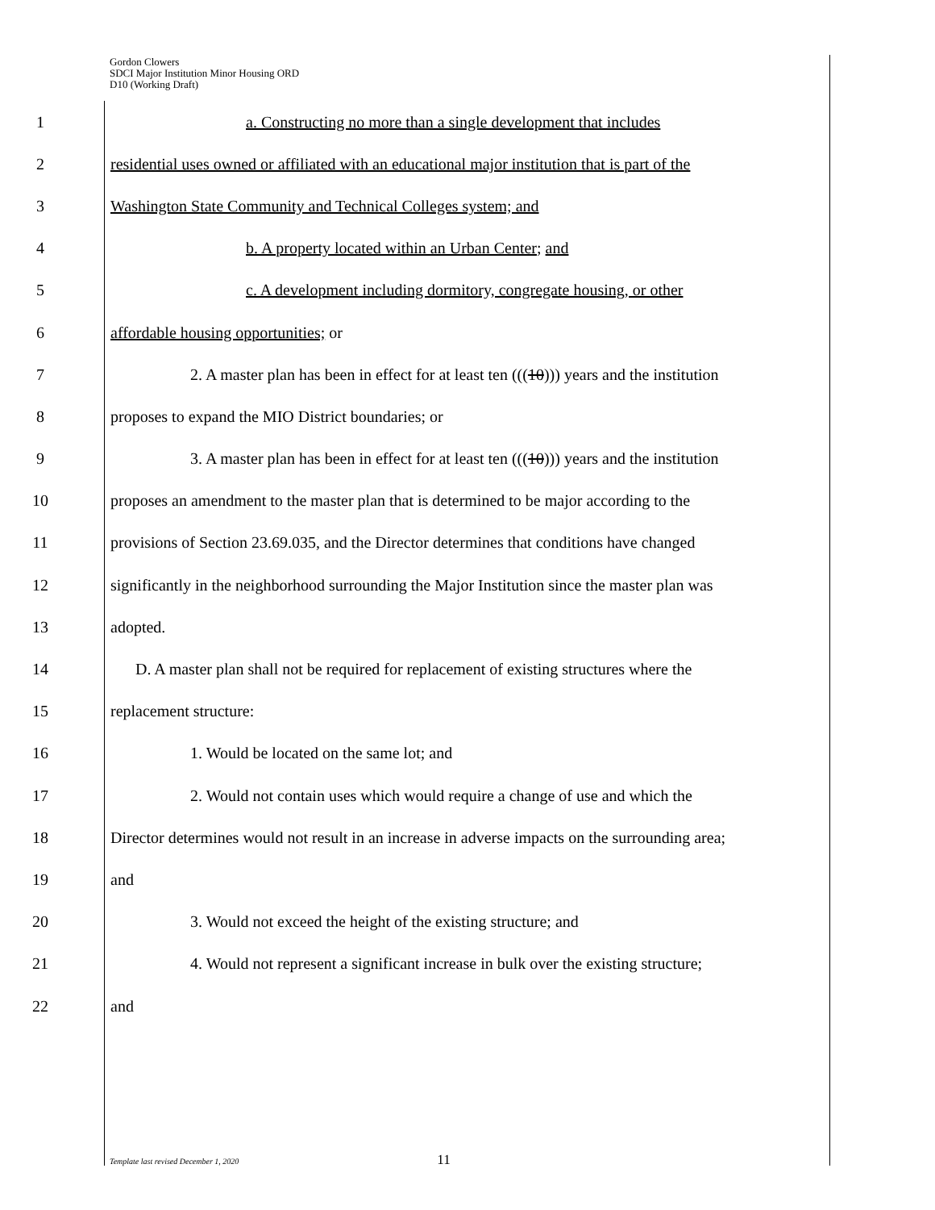Gordon Clowers
SDCI Major Institution Minor Housing ORD
D10 (Working Draft)
1 a. Constructing no more than a single development that includes
2 residential uses owned or affiliated with an educational major institution that is part of the
3 Washington State Community and Technical Colleges system; and
4 b. A property located within an Urban Center; and
5 c. A development including dormitory, congregate housing, or other
6 affordable housing opportunities; or
7 2. A master plan has been in effect for at least ten (((10))) years and the institution
8 proposes to expand the MIO District boundaries; or
9 3. A master plan has been in effect for at least ten (((10))) years and the institution
10 proposes an amendment to the master plan that is determined to be major according to the
11 provisions of Section 23.69.035, and the Director determines that conditions have changed
12 significantly in the neighborhood surrounding the Major Institution since the master plan was
13 adopted.
14 D. A master plan shall not be required for replacement of existing structures where the
15 replacement structure:
16 1. Would be located on the same lot; and
17 2. Would not contain uses which would require a change of use and which the
18 Director determines would not result in an increase in adverse impacts on the surrounding area;
19 and
20 3. Would not exceed the height of the existing structure; and
21 4. Would not represent a significant increase in bulk over the existing structure;
22 and
Template last revised December 1, 2020 11